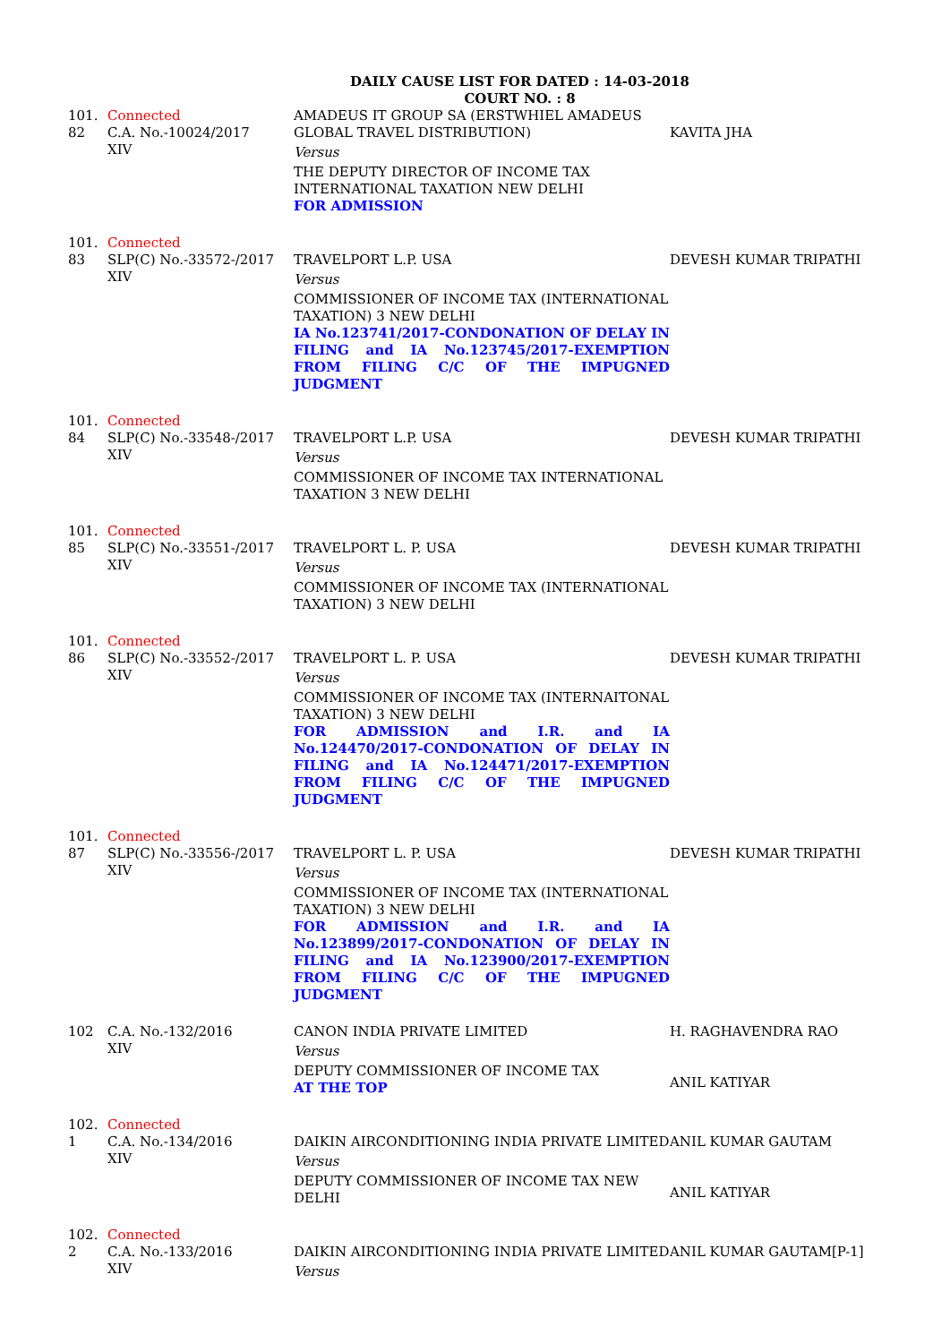DAILY CAUSE LIST FOR DATED : 14-03-2018
COURT NO. : 8
| 101. 82 | Connected C.A. No.-10024/2017 XIV | AMADEUS IT GROUP SA (ERSTWHIEL AMADEUS GLOBAL TRAVEL DISTRIBUTION) Versus THE DEPUTY DIRECTOR OF INCOME TAX INTERNATIONAL TAXATION NEW DELHI FOR ADMISSION | KAVITA JHA |
| 101. 83 | Connected SLP(C) No.-33572-/2017 XIV | TRAVELPORT L.P. USA Versus COMMISSIONER OF INCOME TAX (INTERNATIONAL TAXATION) 3 NEW DELHI IA No.123741/2017-CONDONATION OF DELAY IN FILING and IA No.123745/2017-EXEMPTION FROM FILING C/C OF THE IMPUGNED JUDGMENT | DEVESH KUMAR TRIPATHI |
| 101. 84 | Connected SLP(C) No.-33548-/2017 XIV | TRAVELPORT L.P. USA Versus COMMISSIONER OF INCOME TAX INTERNATIONAL TAXATION 3 NEW DELHI | DEVESH KUMAR TRIPATHI |
| 101. 85 | Connected SLP(C) No.-33551-/2017 XIV | TRAVELPORT L. P. USA Versus COMMISSIONER OF INCOME TAX (INTERNATIONAL TAXATION) 3 NEW DELHI | DEVESH KUMAR TRIPATHI |
| 101. 86 | Connected SLP(C) No.-33552-/2017 XIV | TRAVELPORT L. P. USA Versus COMMISSIONER OF INCOME TAX (INTERNAITONAL TAXATION) 3 NEW DELHI FOR ADMISSION and I.R. and IA No.124470/2017-CONDONATION OF DELAY IN FILING and IA No.124471/2017-EXEMPTION FROM FILING C/C OF THE IMPUGNED JUDGMENT | DEVESH KUMAR TRIPATHI |
| 101. 87 | Connected SLP(C) No.-33556-/2017 XIV | TRAVELPORT L. P. USA Versus COMMISSIONER OF INCOME TAX (INTERNATIONAL TAXATION) 3 NEW DELHI FOR ADMISSION and I.R. and IA No.123899/2017-CONDONATION OF DELAY IN FILING and IA No.123900/2017-EXEMPTION FROM FILING C/C OF THE IMPUGNED JUDGMENT | DEVESH KUMAR TRIPATHI |
| 102 | C.A. No.-132/2016 XIV | CANON INDIA PRIVATE LIMITED Versus DEPUTY COMMISSIONER OF INCOME TAX AT THE TOP | H. RAGHAVENDRA RAO ANIL KATIYAR |
| 102. 1 | Connected C.A. No.-134/2016 XIV | DAIKIN AIRCONDITIONING INDIA PRIVATE LIMITED Versus DEPUTY COMMISSIONER OF INCOME TAX NEW DELHI | ANIL KUMAR GAUTAM ANIL KATIYAR |
| 102. 2 | Connected C.A. No.-133/2016 XIV | DAIKIN AIRCONDITIONING INDIA PRIVATE LIMITED Versus | ANIL KUMAR GAUTAM[P-1] |